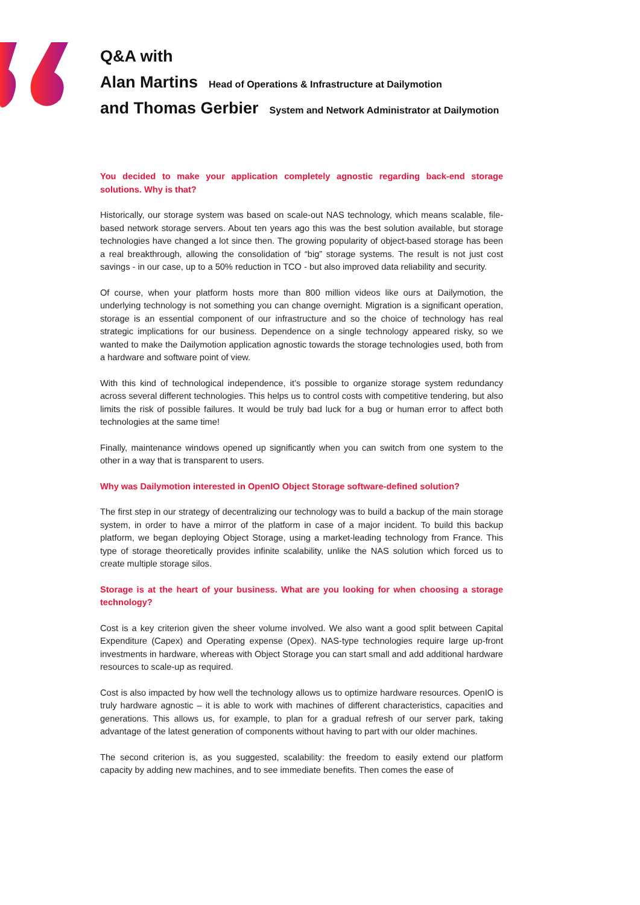Q&A with
Alan Martins Head of Operations & Infrastructure at Dailymotion
and Thomas Gerbier System and Network Administrator at Dailymotion
You decided to make your application completely agnostic regarding back-end storage solutions. Why is that?
Historically, our storage system was based on scale-out NAS technology, which means scalable, file-based network storage servers. About ten years ago this was the best solution available, but storage technologies have changed a lot since then. The growing popularity of object-based storage has been a real breakthrough, allowing the consolidation of “big” storage systems. The result is not just cost savings - in our case, up to a 50% reduction in TCO - but also improved data reliability and security.
Of course, when your platform hosts more than 800 million videos like ours at Dailymotion, the underlying technology is not something you can change overnight. Migration is a significant operation, storage is an essential component of our infrastructure and so the choice of technology has real strategic implications for our business. Dependence on a single technology appeared risky, so we wanted to make the Dailymotion application agnostic towards the storage technologies used, both from a hardware and software point of view.
With this kind of technological independence, it’s possible to organize storage system redundancy across several different technologies. This helps us to control costs with competitive tendering, but also limits the risk of possible failures. It would be truly bad luck for a bug or human error to affect both technologies at the same time!
Finally, maintenance windows opened up significantly when you can switch from one system to the other in a way that is transparent to users.
Why was Dailymotion interested in OpenIO Object Storage software-defined solution?
The first step in our strategy of decentralizing our technology was to build a backup of the main storage system, in order to have a mirror of the platform in case of a major incident. To build this backup platform, we began deploying Object Storage, using a market-leading technology from France. This type of storage theoretically provides infinite scalability, unlike the NAS solution which forced us to create multiple storage silos.
Storage is at the heart of your business. What are you looking for when choosing a storage technology?
Cost is a key criterion given the sheer volume involved. We also want a good split between Capital Expenditure (Capex) and Operating expense (Opex). NAS-type technologies require large up-front investments in hardware, whereas with Object Storage you can start small and add additional hardware resources to scale-up as required.
Cost is also impacted by how well the technology allows us to optimize hardware resources. OpenIO is truly hardware agnostic – it is able to work with machines of different characteristics, capacities and generations. This allows us, for example, to plan for a gradual refresh of our server park, taking advantage of the latest generation of components without having to part with our older machines.
The second criterion is, as you suggested, scalability: the freedom to easily extend our platform capacity by adding new machines, and to see immediate benefits. Then comes the ease of